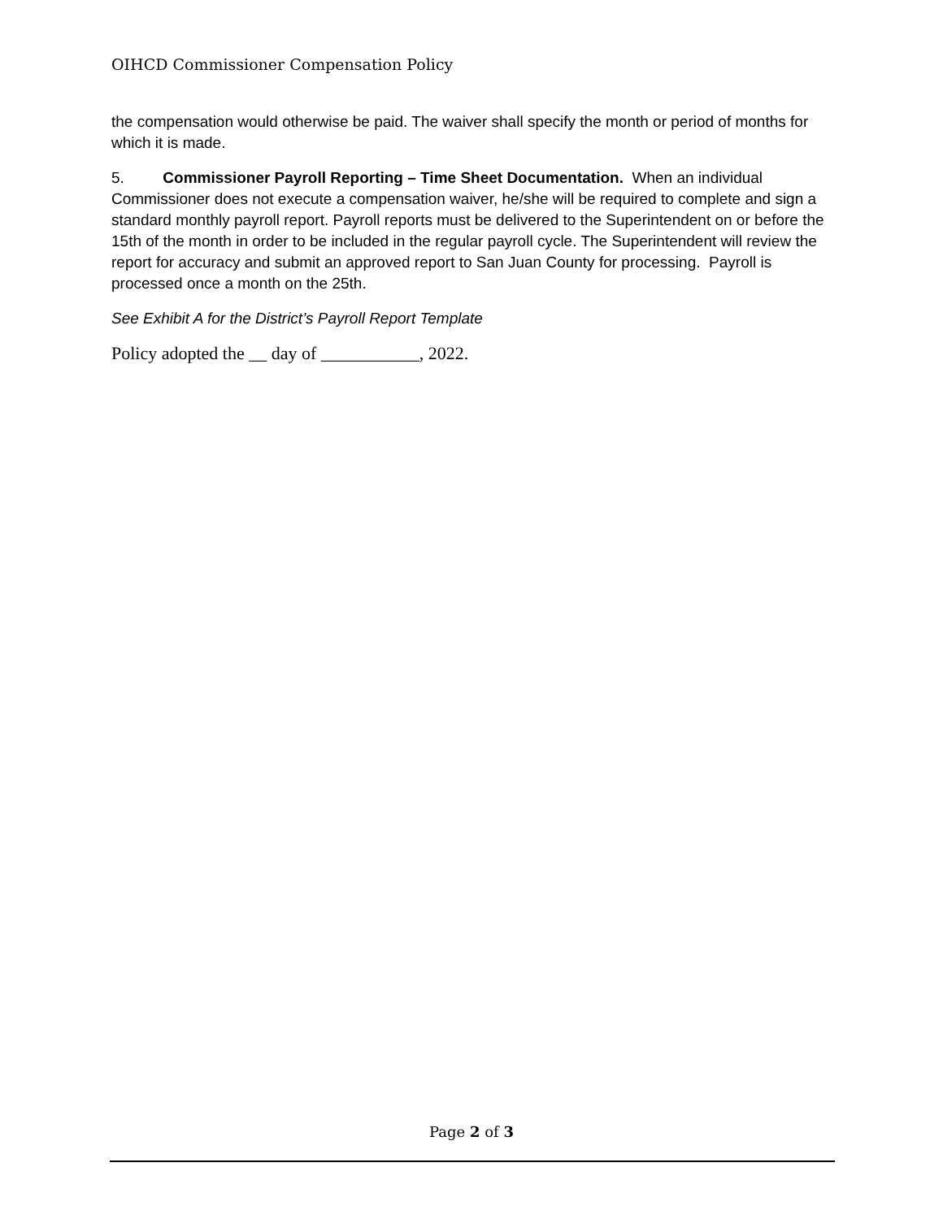OIHCD Commissioner Compensation Policy
the compensation would otherwise be paid. The waiver shall specify the month or period of months for which it is made.
5. Commissioner Payroll Reporting – Time Sheet Documentation. When an individual Commissioner does not execute a compensation waiver, he/she will be required to complete and sign a standard monthly payroll report. Payroll reports must be delivered to the Superintendent on or before the 15th of the month in order to be included in the regular payroll cycle. The Superintendent will review the report for accuracy and submit an approved report to San Juan County for processing. Payroll is processed once a month on the 25th.
See Exhibit A for the District’s Payroll Report Template
Policy adopted the __ day of ___________, 2022.
Page 2 of 3